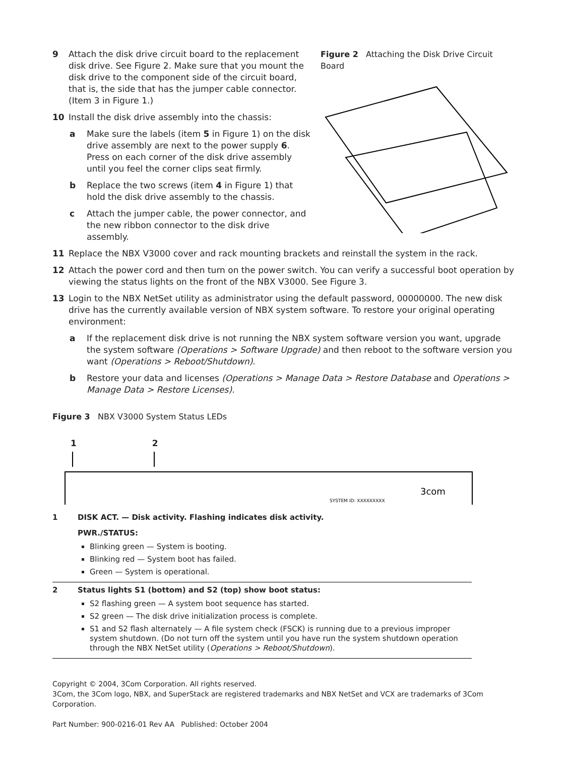9 Attach the disk drive circuit board to the replacement disk drive. See Figure 2. Make sure that you mount the disk drive to the component side of the circuit board, that is, the side that has the jumper cable connector. (Item 3 in Figure 1.)
10 Install the disk drive assembly into the chassis:
a Make sure the labels (item 5 in Figure 1) on the disk drive assembly are next to the power supply 6. Press on each corner of the disk drive assembly until you feel the corner clips seat firmly.
b Replace the two screws (item 4 in Figure 1) that hold the disk drive assembly to the chassis.
c Attach the jumper cable, the power connector, and the new ribbon connector to the disk drive assembly.
Figure 2 Attaching the Disk Drive Circuit Board
11 Replace the NBX V3000 cover and rack mounting brackets and reinstall the system in the rack.
12 Attach the power cord and then turn on the power switch. You can verify a successful boot operation by viewing the status lights on the front of the NBX V3000. See Figure 3.
13 Login to the NBX NetSet utility as administrator using the default password, 00000000. The new disk drive has the currently available version of NBX system software. To restore your original operating environment:
a If the replacement disk drive is not running the NBX system software version you want, upgrade the system software (Operations > Software Upgrade) and then reboot to the software version you want (Operations > Reboot/Shutdown).
b Restore your data and licenses (Operations > Manage Data > Restore Database and Operations > Manage Data > Restore Licenses).
Figure 3 NBX V3000 System Status LEDs
1 2
3com
SYSTEM ID: XXXXXXXXX
| 1 | DISK ACT. — Disk activity. Flashing indicates disk activity. PWR./STATUS: Blinking green — System is booting. Blinking red — System boot has failed. Green — System is operational. |
| 2 | Status lights S1 (bottom) and S2 (top) show boot status: S2 flashing green — A system boot sequence has started. S2 green — The disk drive initialization process is complete. S1 and S2 flash alternately — A file system check (FSCK) is running due to a previous improper system shutdown. (Do not turn off the system until you have run the system shutdown operation through the NBX NetSet utility ( Operations > Reboot/Shutdown ). |
Copyright © 2004, 3Com Corporation. All rights reserved.
3Com, the 3Com logo, NBX, and SuperStack are registered trademarks and NBX NetSet and VCX are trademarks of 3Com Corporation.
Part Number: 900-0216-01 Rev AA Published: October 2004